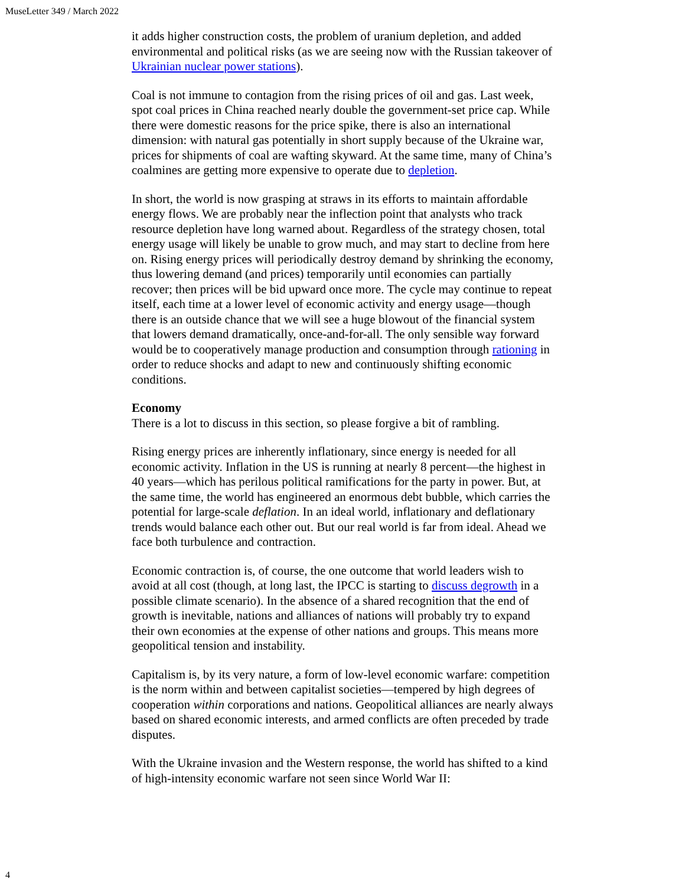MuseLetter 349 / March 2022
it adds higher construction costs, the problem of uranium depletion, and added environmental and political risks (as we are seeing now with the Russian takeover of Ukrainian nuclear power stations).
Coal is not immune to contagion from the rising prices of oil and gas. Last week, spot coal prices in China reached nearly double the government-set price cap. While there were domestic reasons for the price spike, there is also an international dimension: with natural gas potentially in short supply because of the Ukraine war, prices for shipments of coal are wafting skyward. At the same time, many of China’s coalmines are getting more expensive to operate due to depletion.
In short, the world is now grasping at straws in its efforts to maintain affordable energy flows. We are probably near the inflection point that analysts who track resource depletion have long warned about. Regardless of the strategy chosen, total energy usage will likely be unable to grow much, and may start to decline from here on. Rising energy prices will periodically destroy demand by shrinking the economy, thus lowering demand (and prices) temporarily until economies can partially recover; then prices will be bid upward once more. The cycle may continue to repeat itself, each time at a lower level of economic activity and energy usage—though there is an outside chance that we will see a huge blowout of the financial system that lowers demand dramatically, once-and-for-all. The only sensible way forward would be to cooperatively manage production and consumption through rationing in order to reduce shocks and adapt to new and continuously shifting economic conditions.
Economy
There is a lot to discuss in this section, so please forgive a bit of rambling.
Rising energy prices are inherently inflationary, since energy is needed for all economic activity. Inflation in the US is running at nearly 8 percent—the highest in 40 years—which has perilous political ramifications for the party in power. But, at the same time, the world has engineered an enormous debt bubble, which carries the potential for large-scale deflation. In an ideal world, inflationary and deflationary trends would balance each other out. But our real world is far from ideal. Ahead we face both turbulence and contraction.
Economic contraction is, of course, the one outcome that world leaders wish to avoid at all cost (though, at long last, the IPCC is starting to discuss degrowth in a possible climate scenario). In the absence of a shared recognition that the end of growth is inevitable, nations and alliances of nations will probably try to expand their own economies at the expense of other nations and groups. This means more geopolitical tension and instability.
Capitalism is, by its very nature, a form of low-level economic warfare: competition is the norm within and between capitalist societies—tempered by high degrees of cooperation within corporations and nations. Geopolitical alliances are nearly always based on shared economic interests, and armed conflicts are often preceded by trade disputes.
With the Ukraine invasion and the Western response, the world has shifted to a kind of high-intensity economic warfare not seen since World War II:
4